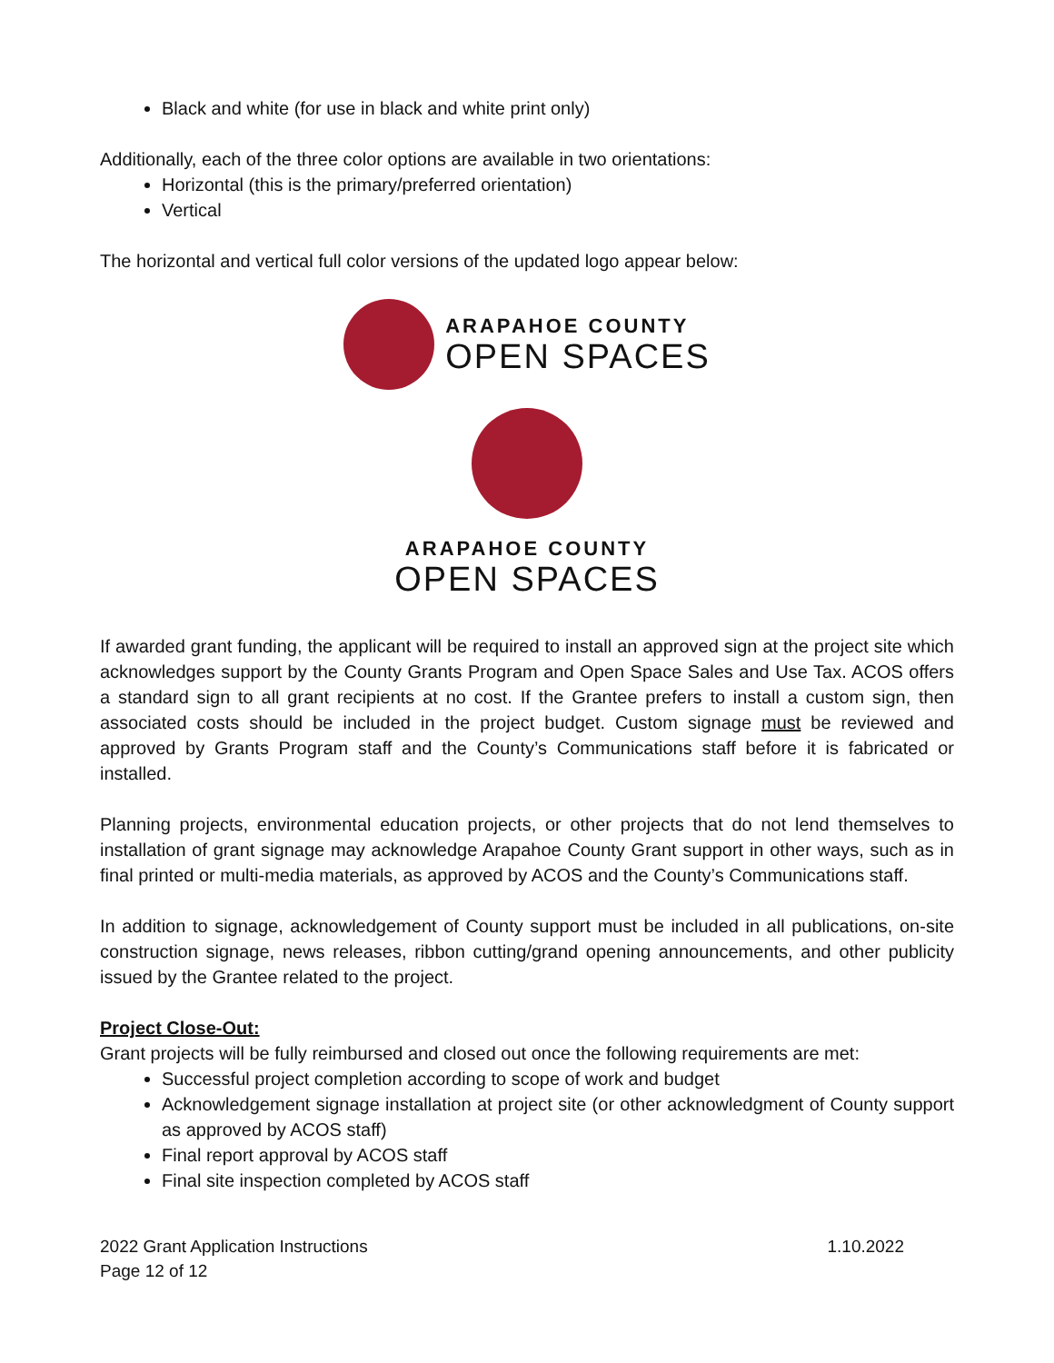Black and white (for use in black and white print only)
Additionally, each of the three color options are available in two orientations:
Horizontal (this is the primary/preferred orientation)
Vertical
The horizontal and vertical full color versions of the updated logo appear below:
ARAPAHOE COUNTY
OPEN SPACES
ARAPAHOE COUNTY
OPEN SPACES
If awarded grant funding, the applicant will be required to install an approved sign at the project site which acknowledges support by the County Grants Program and Open Space Sales and Use Tax. ACOS offers a standard sign to all grant recipients at no cost. If the Grantee prefers to install a custom sign, then associated costs should be included in the project budget. Custom signage must be reviewed and approved by Grants Program staff and the County’s Communications staff before it is fabricated or installed.
Planning projects, environmental education projects, or other projects that do not lend themselves to installation of grant signage may acknowledge Arapahoe County Grant support in other ways, such as in final printed or multi-media materials, as approved by ACOS and the County’s Communications staff.
In addition to signage, acknowledgement of County support must be included in all publications, on-site construction signage, news releases, ribbon cutting/grand opening announcements, and other publicity issued by the Grantee related to the project.
Project Close-Out:
Grant projects will be fully reimbursed and closed out once the following requirements are met:
Successful project completion according to scope of work and budget
Acknowledgement signage installation at project site (or other acknowledgment of County support as approved by ACOS staff)
Final report approval by ACOS staff
Final site inspection completed by ACOS staff
2022 Grant Application Instructions
Page 12 of 12
1.10.2022